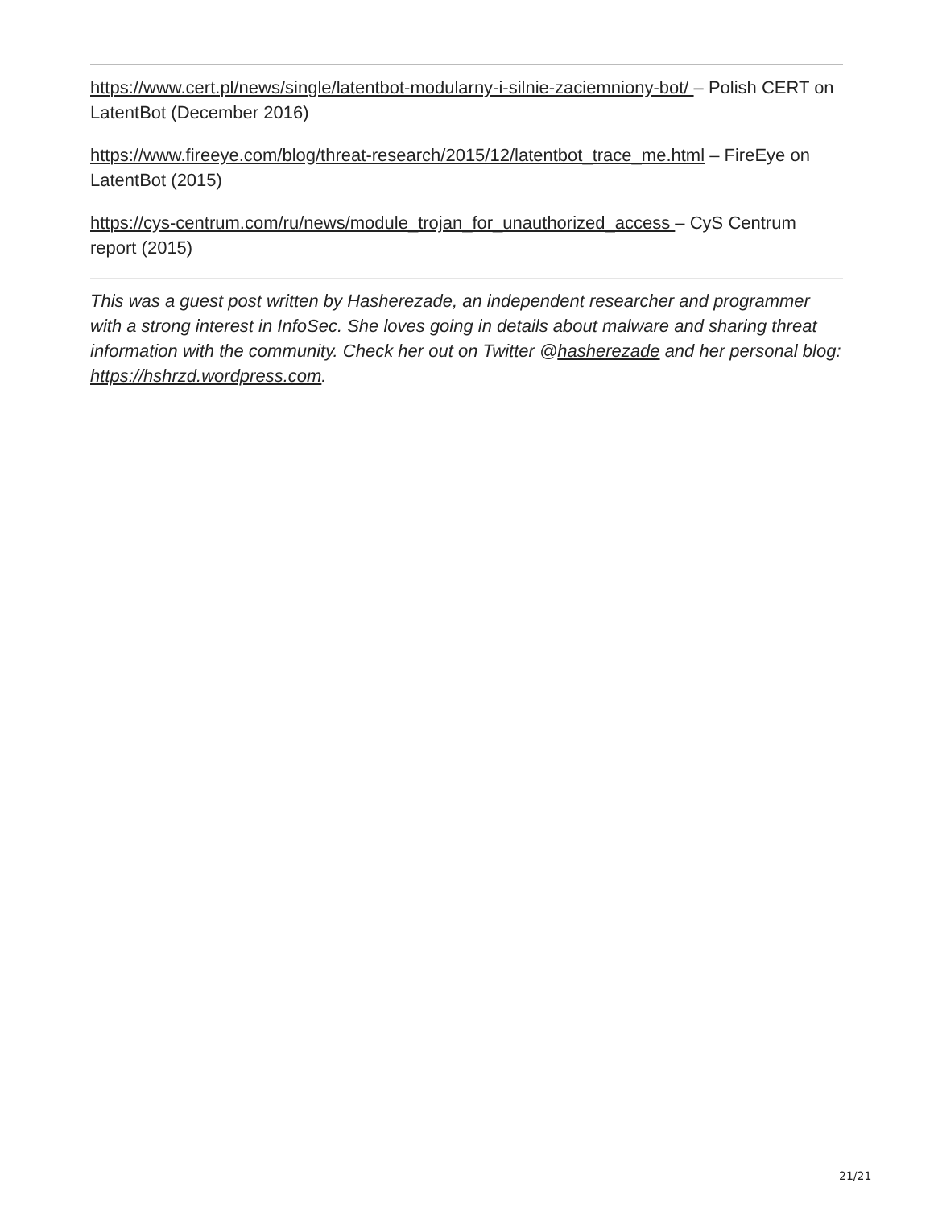https://www.cert.pl/news/single/latentbot-modularny-i-silnie-zaciemniony-bot/ – Polish CERT on LatentBot (December 2016)
https://www.fireeye.com/blog/threat-research/2015/12/latentbot_trace_me.html – FireEye on LatentBot (2015)
https://cys-centrum.com/ru/news/module_trojan_for_unauthorized_access – CyS Centrum report (2015)
This was a guest post written by Hasherezade, an independent researcher and programmer with a strong interest in InfoSec. She loves going in details about malware and sharing threat information with the community. Check her out on Twitter @hasherezade and her personal blog: https://hshrzd.wordpress.com.
21/21